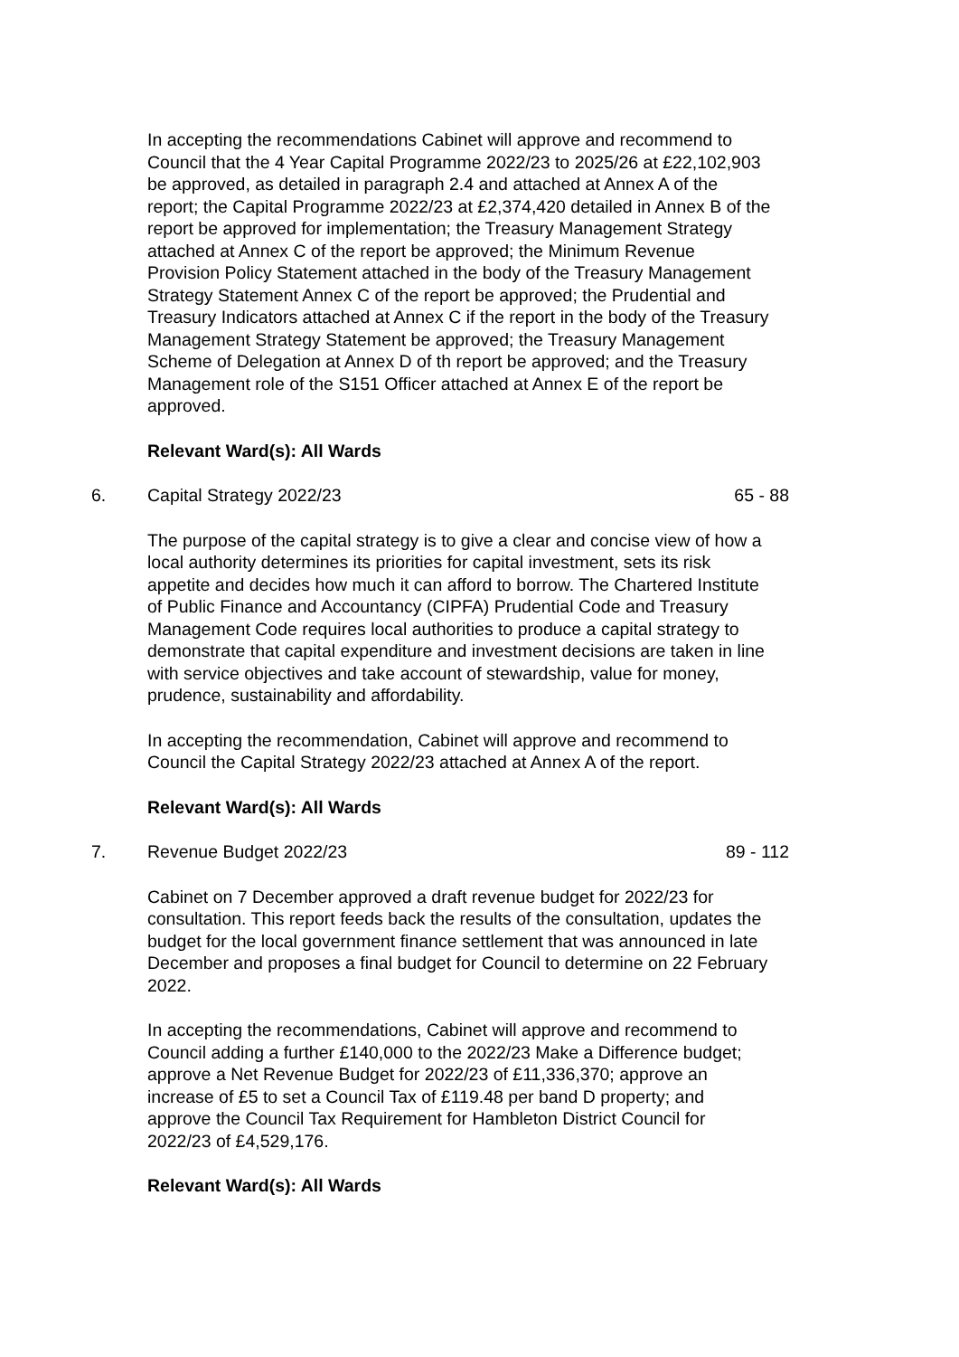In accepting the recommendations Cabinet will approve and recommend to Council that the 4 Year Capital Programme 2022/23 to 2025/26 at £22,102,903 be approved, as detailed in paragraph 2.4 and attached at Annex A of the report; the Capital Programme 2022/23 at £2,374,420 detailed in Annex B of the report be approved for implementation; the Treasury Management Strategy attached at Annex C of the report be approved; the Minimum Revenue Provision Policy Statement attached in the body of the Treasury Management Strategy Statement Annex C of the report be approved; the Prudential and Treasury Indicators attached at Annex C if the report in the body of the Treasury Management Strategy Statement be approved; the Treasury Management Scheme of Delegation at Annex D of th report be approved; and the Treasury Management role of the S151 Officer attached at Annex E of the report be approved.
Relevant Ward(s): All Wards
6. Capital Strategy 2022/23 65 - 88
The purpose of the capital strategy is to give a clear and concise view of how a local authority determines its priorities for capital investment, sets its risk appetite and decides how much it can afford to borrow. The Chartered Institute of Public Finance and Accountancy (CIPFA) Prudential Code and Treasury Management Code requires local authorities to produce a capital strategy to demonstrate that capital expenditure and investment decisions are taken in line with service objectives and take account of stewardship, value for money, prudence, sustainability and affordability.
In accepting the recommendation, Cabinet will approve and recommend to Council the Capital Strategy 2022/23 attached at Annex A of the report.
Relevant Ward(s): All Wards
7. Revenue Budget 2022/23 89 - 112
Cabinet on 7 December approved a draft revenue budget for 2022/23 for consultation. This report feeds back the results of the consultation, updates the budget for the local government finance settlement that was announced in late December and proposes a final budget for Council to determine on 22 February 2022.
In accepting the recommendations, Cabinet will approve and recommend to Council adding a further £140,000 to the 2022/23 Make a Difference budget; approve a Net Revenue Budget for 2022/23 of £11,336,370; approve an increase of £5 to set a Council Tax of £119.48 per band D property; and approve the Council Tax Requirement for Hambleton District Council for 2022/23 of £4,529,176.
Relevant Ward(s): All Wards